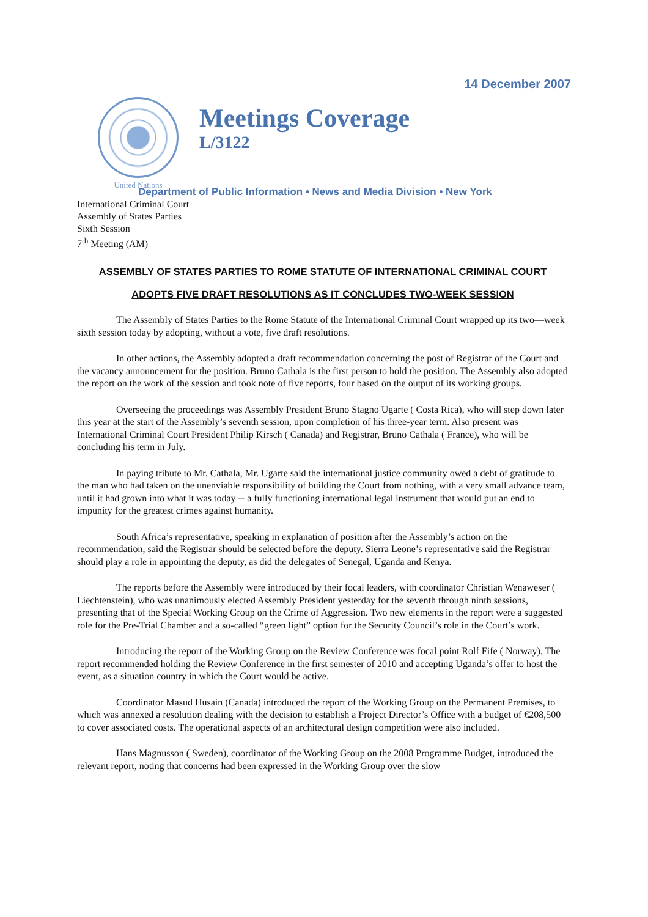14 December 2007
United Nations
Meetings Coverage
L/3122
Department of Public Information • News and Media Division • New York
International Criminal Court
Assembly of States Parties
Sixth Session
7<sup>th</sup> Meeting (AM)
ASSEMBLY OF STATES PARTIES TO ROME STATUTE OF INTERNATIONAL CRIMINAL COURT
ADOPTS FIVE DRAFT RESOLUTIONS AS IT CONCLUDES TWO-WEEK SESSION
The Assembly of States Parties to the Rome Statute of the International Criminal Court wrapped up its two—week sixth session today by adopting, without a vote, five draft resolutions.
In other actions, the Assembly adopted a draft recommendation concerning the post of Registrar of the Court and the vacancy announcement for the position. Bruno Cathala is the first person to hold the position. The Assembly also adopted the report on the work of the session and took note of five reports, four based on the output of its working groups.
Overseeing the proceedings was Assembly President Bruno Stagno Ugarte ( Costa Rica), who will step down later this year at the start of the Assembly’s seventh session, upon completion of his three-year term. Also present was International Criminal Court President Philip Kirsch ( Canada) and Registrar, Bruno Cathala ( France), who will be concluding his term in July.
In paying tribute to Mr. Cathala, Mr. Ugarte said the international justice community owed a debt of gratitude to the man who had taken on the unenviable responsibility of building the Court from nothing, with a very small advance team, until it had grown into what it was today -- a fully functioning international legal instrument that would put an end to impunity for the greatest crimes against humanity.
South Africa’s representative, speaking in explanation of position after the Assembly’s action on the recommendation, said the Registrar should be selected before the deputy. Sierra Leone’s representative said the Registrar should play a role in appointing the deputy, as did the delegates of Senegal, Uganda and Kenya.
The reports before the Assembly were introduced by their focal leaders, with coordinator Christian Wenaweser ( Liechtenstein), who was unanimously elected Assembly President yesterday for the seventh through ninth sessions, presenting that of the Special Working Group on the Crime of Aggression. Two new elements in the report were a suggested role for the Pre-Trial Chamber and a so-called “green light” option for the Security Council’s role in the Court’s work.
Introducing the report of the Working Group on the Review Conference was focal point Rolf Fife ( Norway). The report recommended holding the Review Conference in the first semester of 2010 and accepting Uganda’s offer to host the event, as a situation country in which the Court would be active.
Coordinator Masud Husain (Canada) introduced the report of the Working Group on the Permanent Premises, to which was annexed a resolution dealing with the decision to establish a Project Director’s Office with a budget of €208,500 to cover associated costs. The operational aspects of an architectural design competition were also included.
Hans Magnusson ( Sweden), coordinator of the Working Group on the 2008 Programme Budget, introduced the relevant report, noting that concerns had been expressed in the Working Group over the slow